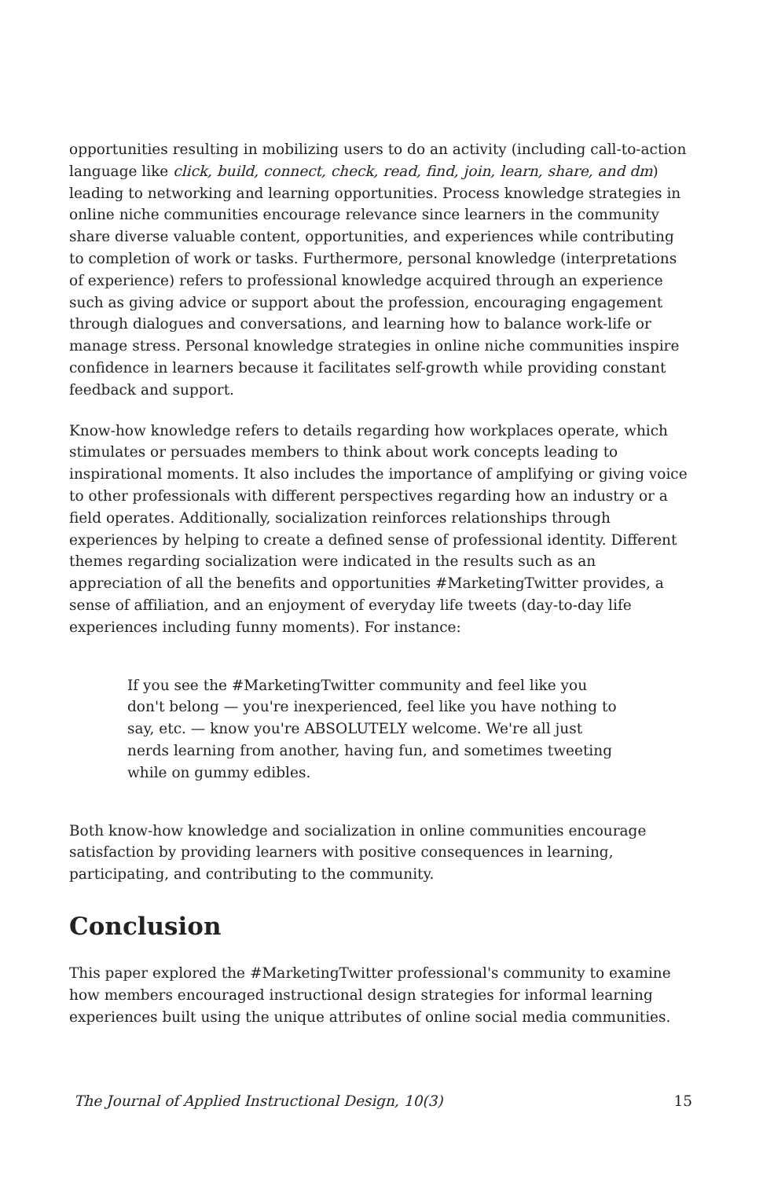opportunities resulting in mobilizing users to do an activity (including call-to-action language like click, build, connect, check, read, find, join, learn, share, and dm) leading to networking and learning opportunities. Process knowledge strategies in online niche communities encourage relevance since learners in the community share diverse valuable content, opportunities, and experiences while contributing to completion of work or tasks. Furthermore, personal knowledge (interpretations of experience) refers to professional knowledge acquired through an experience such as giving advice or support about the profession, encouraging engagement through dialogues and conversations, and learning how to balance work-life or manage stress. Personal knowledge strategies in online niche communities inspire confidence in learners because it facilitates self-growth while providing constant feedback and support.
Know-how knowledge refers to details regarding how workplaces operate, which stimulates or persuades members to think about work concepts leading to inspirational moments. It also includes the importance of amplifying or giving voice to other professionals with different perspectives regarding how an industry or a field operates. Additionally, socialization reinforces relationships through experiences by helping to create a defined sense of professional identity. Different themes regarding socialization were indicated in the results such as an appreciation of all the benefits and opportunities #MarketingTwitter provides, a sense of affiliation, and an enjoyment of everyday life tweets (day-to-day life experiences including funny moments). For instance:
If you see the #MarketingTwitter community and feel like you don't belong — you're inexperienced, feel like you have nothing to say, etc. — know you're ABSOLUTELY welcome. We're all just nerds learning from another, having fun, and sometimes tweeting while on gummy edibles.
Both know-how knowledge and socialization in online communities encourage satisfaction by providing learners with positive consequences in learning, participating, and contributing to the community.
Conclusion
This paper explored the #MarketingTwitter professional's community to examine how members encouraged instructional design strategies for informal learning experiences built using the unique attributes of online social media communities.
The Journal of Applied Instructional Design, 10(3) 15